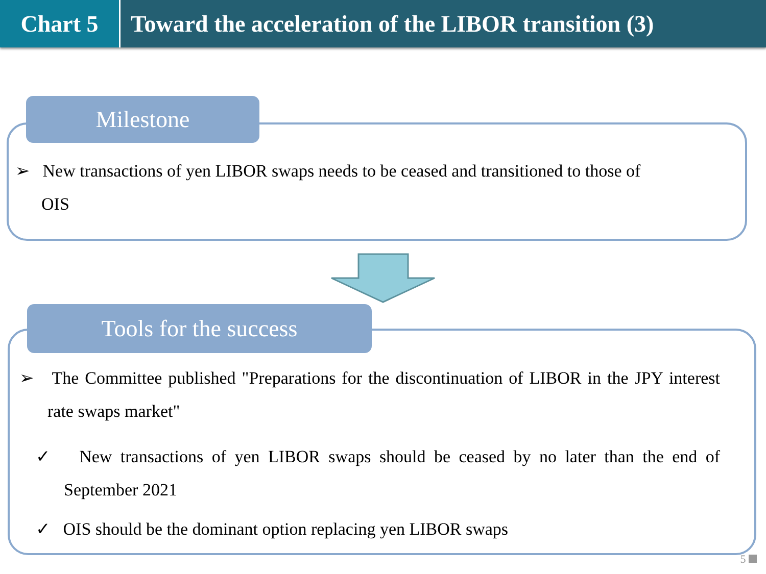Chart 5 Toward the acceleration of the LIBOR transition (3)
Milestone
➢ New transactions of yen LIBOR swaps needs to be ceased and transitioned to those of
OIS
Tools for the success
➢ The Committee published "Preparations for the discontinuation of LIBOR in the JPY interest rate swaps market"
✓ New transactions of yen LIBOR swaps should be ceased by no later than the end of September 2021
✓ OIS should be the dominant option replacing yen LIBOR swaps
5